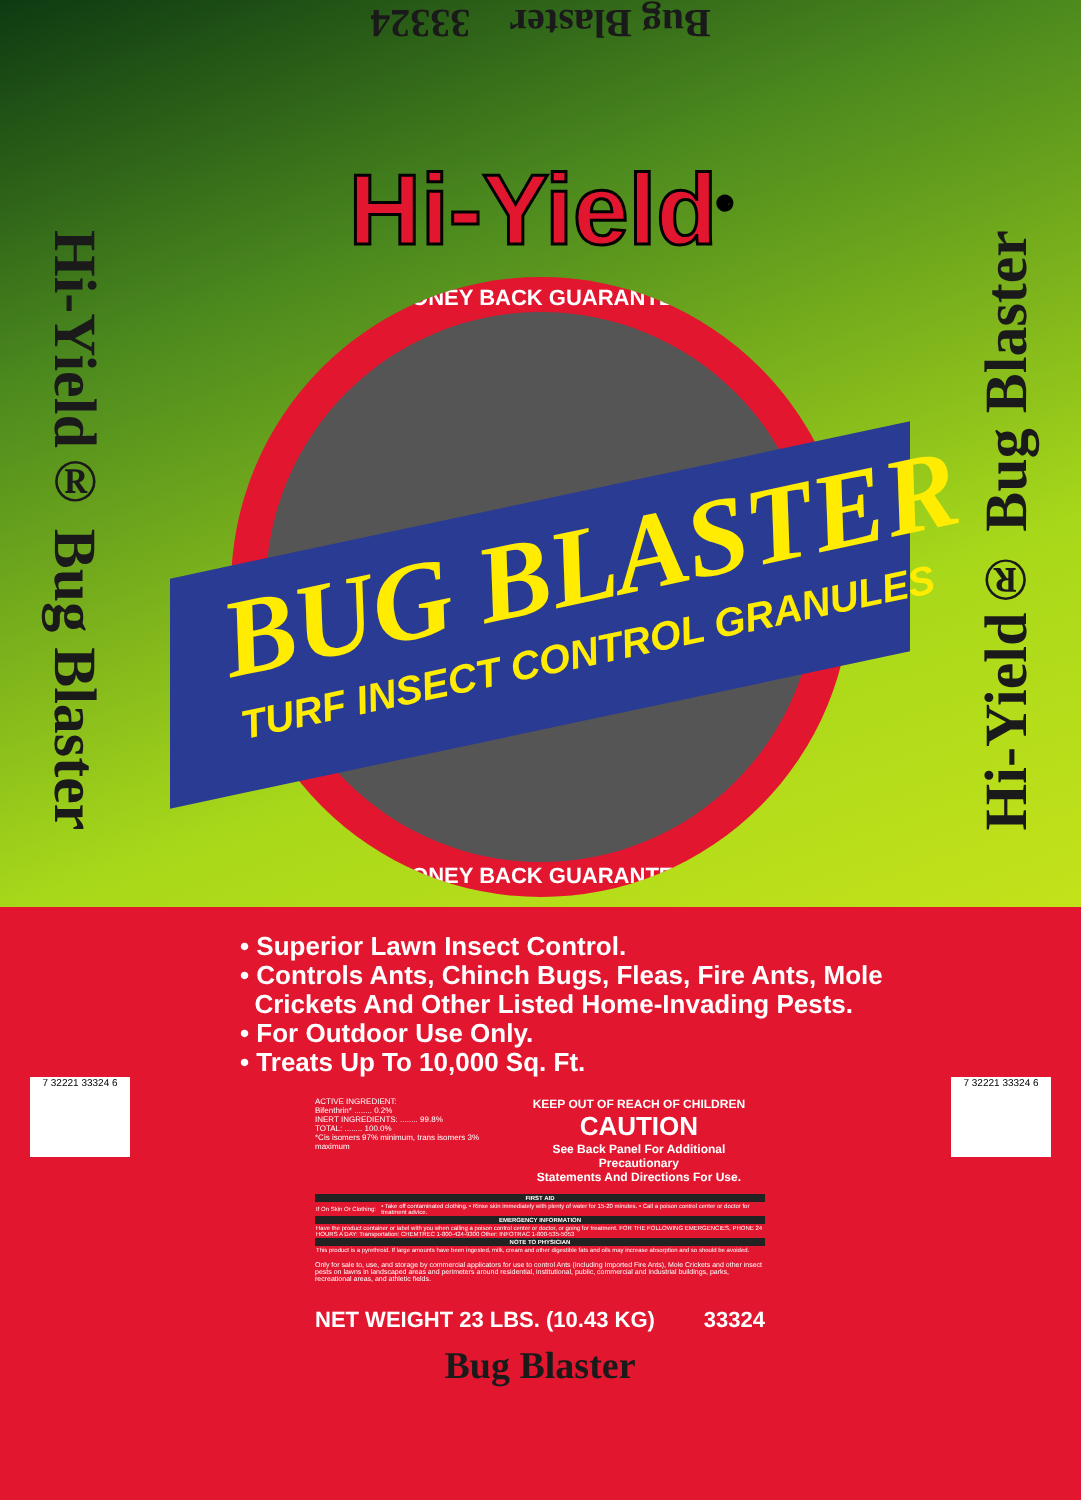Bug Blaster 33324
Hi-Yield<sup>®</sup>
MONEY BACK GUARANTEE
MONEY BACK GUARANTEE
BUG BLASTER
TURF INSECT CONTROL GRANULES
Hi-Yield® Bug Blaster
Hi-Yield® Bug Blaster
• Superior Lawn Insect Control.
• Controls Ants, Chinch Bugs, Fleas, Fire Ants, Mole
Crickets And Other Listed Home-Invading Pests.
• For Outdoor Use Only.
• Treats Up To 10,000 Sq. Ft.
7 32221 33324 6 7 32221 33324 6
ACTIVE INGREDIENT:
Bifenthrin* ........ 0.2%
INERT INGREDIENTS: ........ 99.8%
TOTAL: ........ 100.0%
*Cis isomers 97% minimum, trans isomers 3% maximum
KEEP OUT OF REACH OF CHILDREN
CAUTION
See Back Panel For Additional Precautionary
Statements And Directions For Use.
| FIRST AID | |
| --- | --- |
| If On Skin Or Clothing: | • Take off contaminated clothing. • Rinse skin immediately with plenty of water for 15-20 minutes. • Call a poison control center or doctor for treatment advice. |
| EMERGENCY INFORMATION | |
| Have the product container or label with you when calling a poison control center or doctor, or going for treatment. FOR THE FOLLOWING EMERGENCIES, PHONE 24 HOURS A DAY: Transportation: CHEMTREC 1-800-424-9300 Other: INFOTRAC 1-800-535-5053 | |
| NOTE TO PHYSICIAN | |
| This product is a pyrethroid. If large amounts have been ingested, milk, cream and other digestible fats and oils may increase absorption and so should be avoided. | |
Only for sale to, use, and storage by commercial applicators for use to control Ants (including Imported Fire Ants), Mole Crickets and other insect pests on lawns in landscaped areas and perimeters around residential, institutional, public, commercial and industrial buildings, parks, recreational areas, and athletic fields.
NET WEIGHT 23 LBS. (10.43 KG) 33324
Bug Blaster